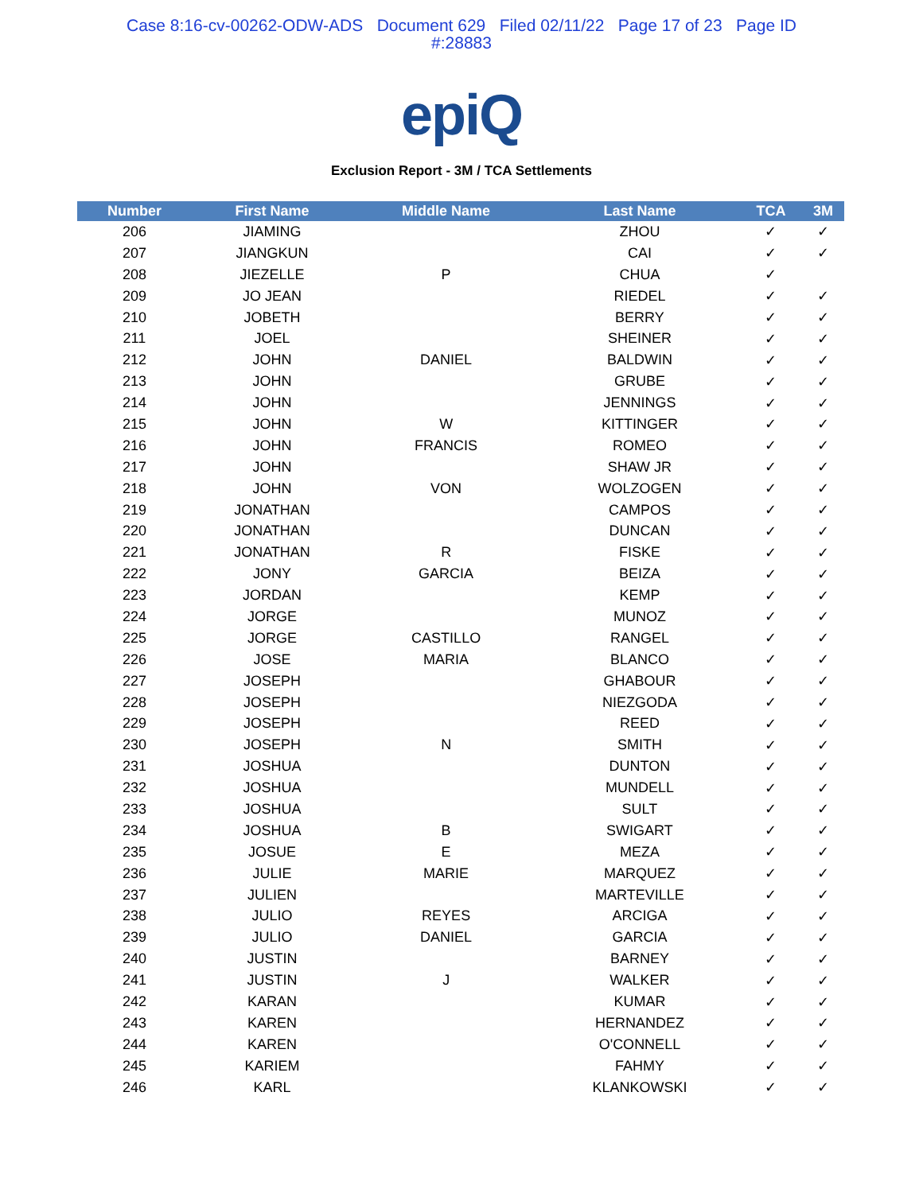Case 8:16-cv-00262-ODW-ADS Document 629 Filed 02/11/22 Page 17 of 23 Page ID
#:28883
epiQ
Exclusion Report - 3M / TCA Settlements
| Number | First Name | Middle Name | Last Name | TCA | 3M |
| --- | --- | --- | --- | --- | --- |
| 206 | JIAMING | | ZHOU | ✓ | ✓ |
| 207 | JIANGKUN | | CAI | ✓ | ✓ |
| 208 | JIEZELLE | P | CHUA | ✓ | |
| 209 | JO JEAN | | RIEDEL | ✓ | ✓ |
| 210 | JOBETH | | BERRY | ✓ | ✓ |
| 211 | JOEL | | SHEINER | ✓ | ✓ |
| 212 | JOHN | DANIEL | BALDWIN | ✓ | ✓ |
| 213 | JOHN | | GRUBE | ✓ | ✓ |
| 214 | JOHN | | JENNINGS | ✓ | ✓ |
| 215 | JOHN | W | KITTINGER | ✓ | ✓ |
| 216 | JOHN | FRANCIS | ROMEO | ✓ | ✓ |
| 217 | JOHN | | SHAW JR | ✓ | ✓ |
| 218 | JOHN | VON | WOLZOGEN | ✓ | ✓ |
| 219 | JONATHAN | | CAMPOS | ✓ | ✓ |
| 220 | JONATHAN | | DUNCAN | ✓ | ✓ |
| 221 | JONATHAN | R | FISKE | ✓ | ✓ |
| 222 | JONY | GARCIA | BEIZA | ✓ | ✓ |
| 223 | JORDAN | | KEMP | ✓ | ✓ |
| 224 | JORGE | | MUNOZ | ✓ | ✓ |
| 225 | JORGE | CASTILLO | RANGEL | ✓ | ✓ |
| 226 | JOSE | MARIA | BLANCO | ✓ | ✓ |
| 227 | JOSEPH | | GHABOUR | ✓ | ✓ |
| 228 | JOSEPH | | NIEZGODA | ✓ | ✓ |
| 229 | JOSEPH | | REED | ✓ | ✓ |
| 230 | JOSEPH | N | SMITH | ✓ | ✓ |
| 231 | JOSHUA | | DUNTON | ✓ | ✓ |
| 232 | JOSHUA | | MUNDELL | ✓ | ✓ |
| 233 | JOSHUA | | SULT | ✓ | ✓ |
| 234 | JOSHUA | B | SWIGART | ✓ | ✓ |
| 235 | JOSUE | E | MEZA | ✓ | ✓ |
| 236 | JULIE | MARIE | MARQUEZ | ✓ | ✓ |
| 237 | JULIEN | | MARTEVILLE | ✓ | ✓ |
| 238 | JULIO | REYES | ARCIGA | ✓ | ✓ |
| 239 | JULIO | DANIEL | GARCIA | ✓ | ✓ |
| 240 | JUSTIN | | BARNEY | ✓ | ✓ |
| 241 | JUSTIN | J | WALKER | ✓ | ✓ |
| 242 | KARAN | | KUMAR | ✓ | ✓ |
| 243 | KAREN | | HERNANDEZ | ✓ | ✓ |
| 244 | KAREN | | O'CONNELL | ✓ | ✓ |
| 245 | KARIEM | | FAHMY | ✓ | ✓ |
| 246 | KARL | | KLANKOWSKI | ✓ | ✓ |